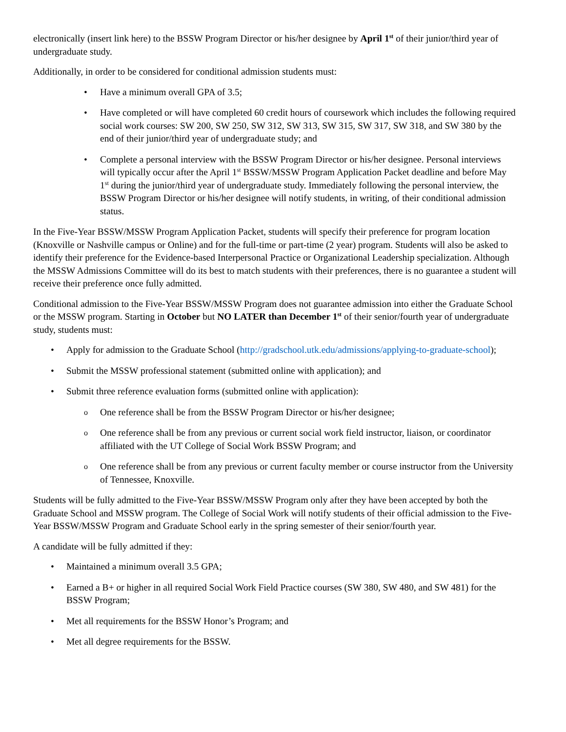electronically (insert link here) to the BSSW Program Director or his/her designee by April 1<sup>st</sup> of their junior/third year of undergraduate study.
Additionally, in order to be considered for conditional admission students must:
• Have a minimum overall GPA of 3.5;
• Have completed or will have completed 60 credit hours of coursework which includes the following required social work courses: SW 200, SW 250, SW 312, SW 313, SW 315, SW 317, SW 318, and SW 380 by the end of their junior/third year of undergraduate study; and
• Complete a personal interview with the BSSW Program Director or his/her designee. Personal interviews will typically occur after the April 1<sup>st</sup> BSSW/MSSW Program Application Packet deadline and before May 1<sup>st</sup> during the junior/third year of undergraduate study. Immediately following the personal interview, the BSSW Program Director or his/her designee will notify students, in writing, of their conditional admission status.
In the Five-Year BSSW/MSSW Program Application Packet, students will specify their preference for program location (Knoxville or Nashville campus or Online) and for the full-time or part-time (2 year) program. Students will also be asked to identify their preference for the Evidence-based Interpersonal Practice or Organizational Leadership specialization. Although the MSSW Admissions Committee will do its best to match students with their preferences, there is no guarantee a student will receive their preference once fully admitted.
Conditional admission to the Five-Year BSSW/MSSW Program does not guarantee admission into either the Graduate School or the MSSW program. Starting in October but NO LATER than December 1<sup>st</sup> of their senior/fourth year of undergraduate study, students must:
• Apply for admission to the Graduate School (http://gradschool.utk.edu/admissions/applying-to-graduate-school);
• Submit the MSSW professional statement (submitted online with application); and
• Submit three reference evaluation forms (submitted online with application):
o One reference shall be from the BSSW Program Director or his/her designee;
o One reference shall be from any previous or current social work field instructor, liaison, or coordinator affiliated with the UT College of Social Work BSSW Program; and
o One reference shall be from any previous or current faculty member or course instructor from the University of Tennessee, Knoxville.
Students will be fully admitted to the Five-Year BSSW/MSSW Program only after they have been accepted by both the Graduate School and MSSW program. The College of Social Work will notify students of their official admission to the Five-Year BSSW/MSSW Program and Graduate School early in the spring semester of their senior/fourth year.
A candidate will be fully admitted if they:
• Maintained a minimum overall 3.5 GPA;
• Earned a B+ or higher in all required Social Work Field Practice courses (SW 380, SW 480, and SW 481) for the BSSW Program;
• Met all requirements for the BSSW Honor’s Program; and
• Met all degree requirements for the BSSW.